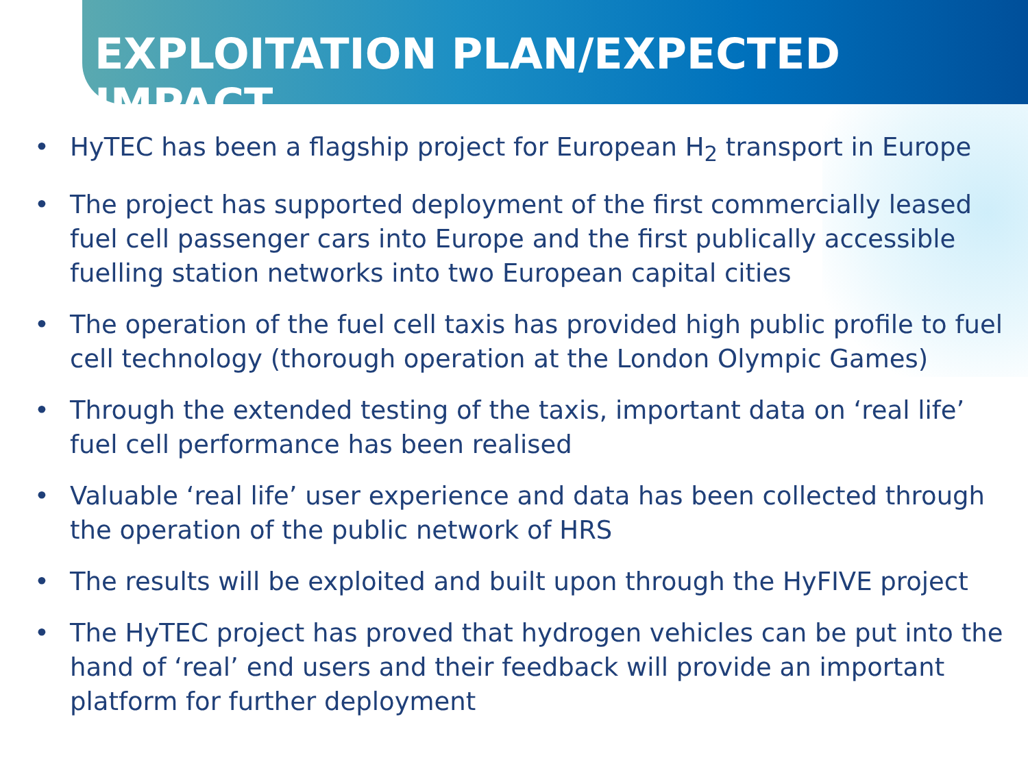EXPLOITATION PLAN/EXPECTED IMPACT
• HyTEC has been a flagship project for European H<sub>2</sub> transport in Europe
• The project has supported deployment of the first commercially leased fuel cell passenger cars into Europe and the first publically accessible fuelling station networks into two European capital cities
• The operation of the fuel cell taxis has provided high public profile to fuel cell technology (thorough operation at the London Olympic Games)
• Through the extended testing of the taxis, important data on ‘real life’ fuel cell performance has been realised
• Valuable ‘real life’ user experience and data has been collected through the operation of the public network of HRS
• The results will be exploited and built upon through the HyFIVE project
• The HyTEC project has proved that hydrogen vehicles can be put into the hand of ‘real’ end users and their feedback will provide an important platform for further deployment